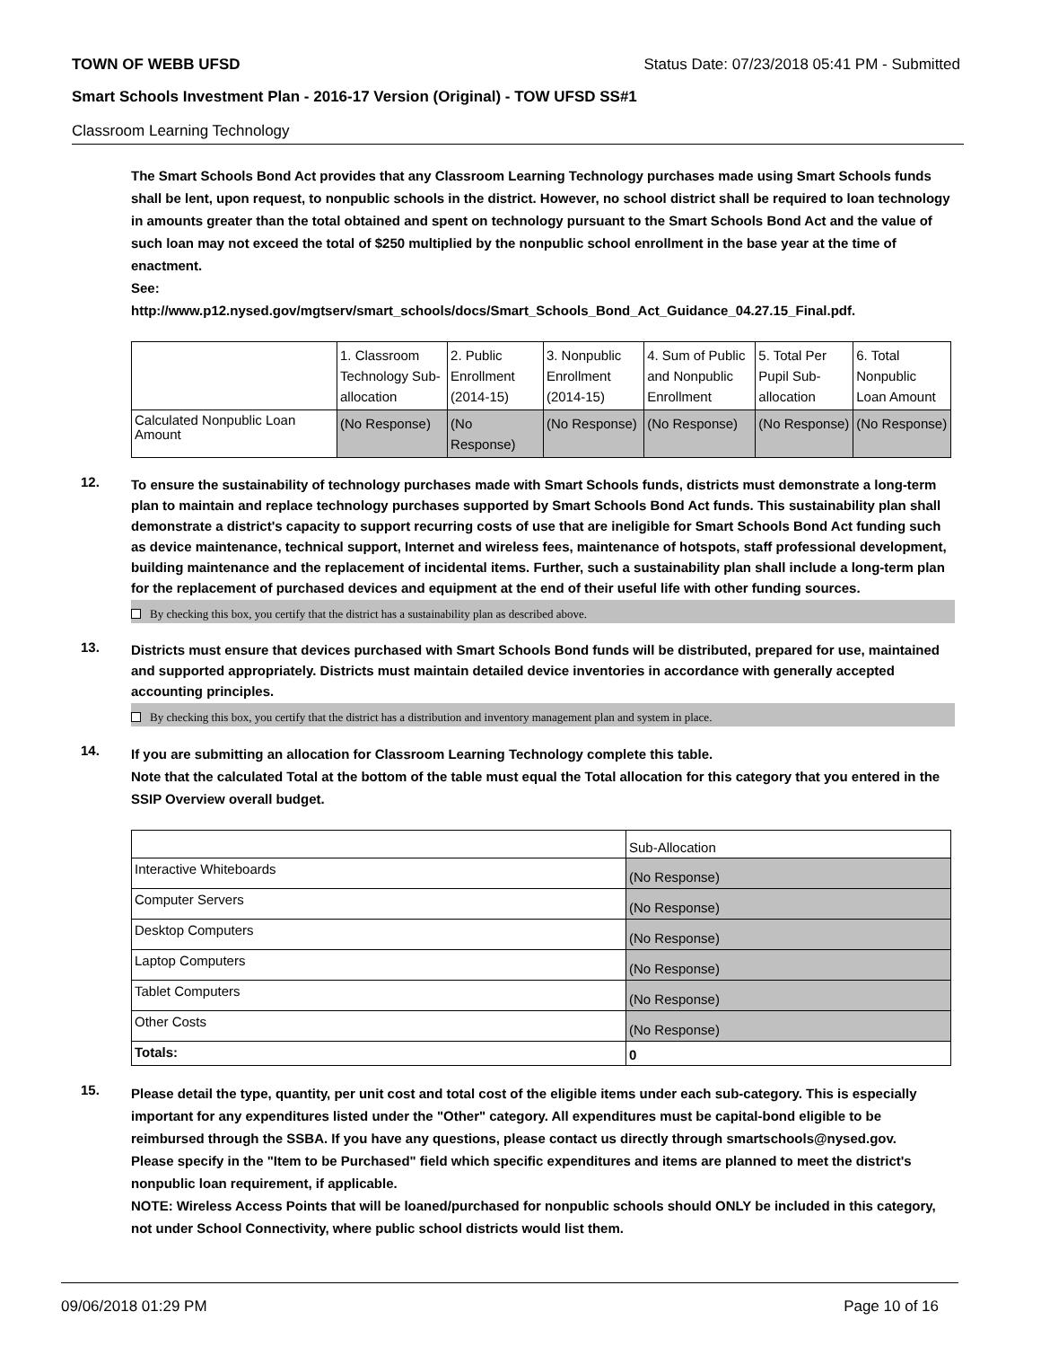TOWN OF WEBB UFSD Status Date: 07/23/2018 05:41 PM - Submitted
Smart Schools Investment Plan - 2016-17 Version (Original) - TOW UFSD SS#1
Classroom Learning Technology
The Smart Schools Bond Act provides that any Classroom Learning Technology purchases made using Smart Schools funds shall be lent, upon request, to nonpublic schools in the district. However, no school district shall be required to loan technology in amounts greater than the total obtained and spent on technology pursuant to the Smart Schools Bond Act and the value of such loan may not exceed the total of $250 multiplied by the nonpublic school enrollment in the base year at the time of enactment.
See:
http://www.p12.nysed.gov/mgtserv/smart_schools/docs/Smart_Schools_Bond_Act_Guidance_04.27.15_Final.pdf.
| | 1. Classroom Technology Sub-allocation | 2. Public Enrollment (2014-15) | 3. Nonpublic Enrollment (2014-15) | 4. Sum of Public and Nonpublic Enrollment | 5. Total Per Pupil Sub-allocation | 6. Total Nonpublic Loan Amount |
| Calculated Nonpublic Loan Amount | (No Response) | (No Response) | (No Response) | (No Response) | (No Response) | (No Response) |
12.
To ensure the sustainability of technology purchases made with Smart Schools funds, districts must demonstrate a long-term plan to maintain and replace technology purchases supported by Smart Schools Bond Act funds. This sustainability plan shall demonstrate a district's capacity to support recurring costs of use that are ineligible for Smart Schools Bond Act funding such as device maintenance, technical support, Internet and wireless fees, maintenance of hotspots, staff professional development, building maintenance and the replacement of incidental items. Further, such a sustainability plan shall include a long-term plan for the replacement of purchased devices and equipment at the end of their useful life with other funding sources.
By checking this box, you certify that the district has a sustainability plan as described above.
13.
Districts must ensure that devices purchased with Smart Schools Bond funds will be distributed, prepared for use, maintained and supported appropriately. Districts must maintain detailed device inventories in accordance with generally accepted accounting principles.
By checking this box, you certify that the district has a distribution and inventory management plan and system in place.
14.
If you are submitting an allocation for Classroom Learning Technology complete this table.
Note that the calculated Total at the bottom of the table must equal the Total allocation for this category that you entered in the SSIP Overview overall budget.
| | Sub-Allocation |
| Interactive Whiteboards | (No Response) |
| Computer Servers | (No Response) |
| Desktop Computers | (No Response) |
| Laptop Computers | (No Response) |
| Tablet Computers | (No Response) |
| Other Costs | (No Response) |
| Totals: | 0 |
15.
Please detail the type, quantity, per unit cost and total cost of the eligible items under each sub-category. This is especially important for any expenditures listed under the "Other" category. All expenditures must be capital-bond eligible to be reimbursed through the SSBA. If you have any questions, please contact us directly through smartschools@nysed.gov.
Please specify in the "Item to be Purchased" field which specific expenditures and items are planned to meet the district's nonpublic loan requirement, if applicable.
NOTE: Wireless Access Points that will be loaned/purchased for nonpublic schools should ONLY be included in this category, not under School Connectivity, where public school districts would list them.
09/06/2018 01:29 PM Page 10 of 16